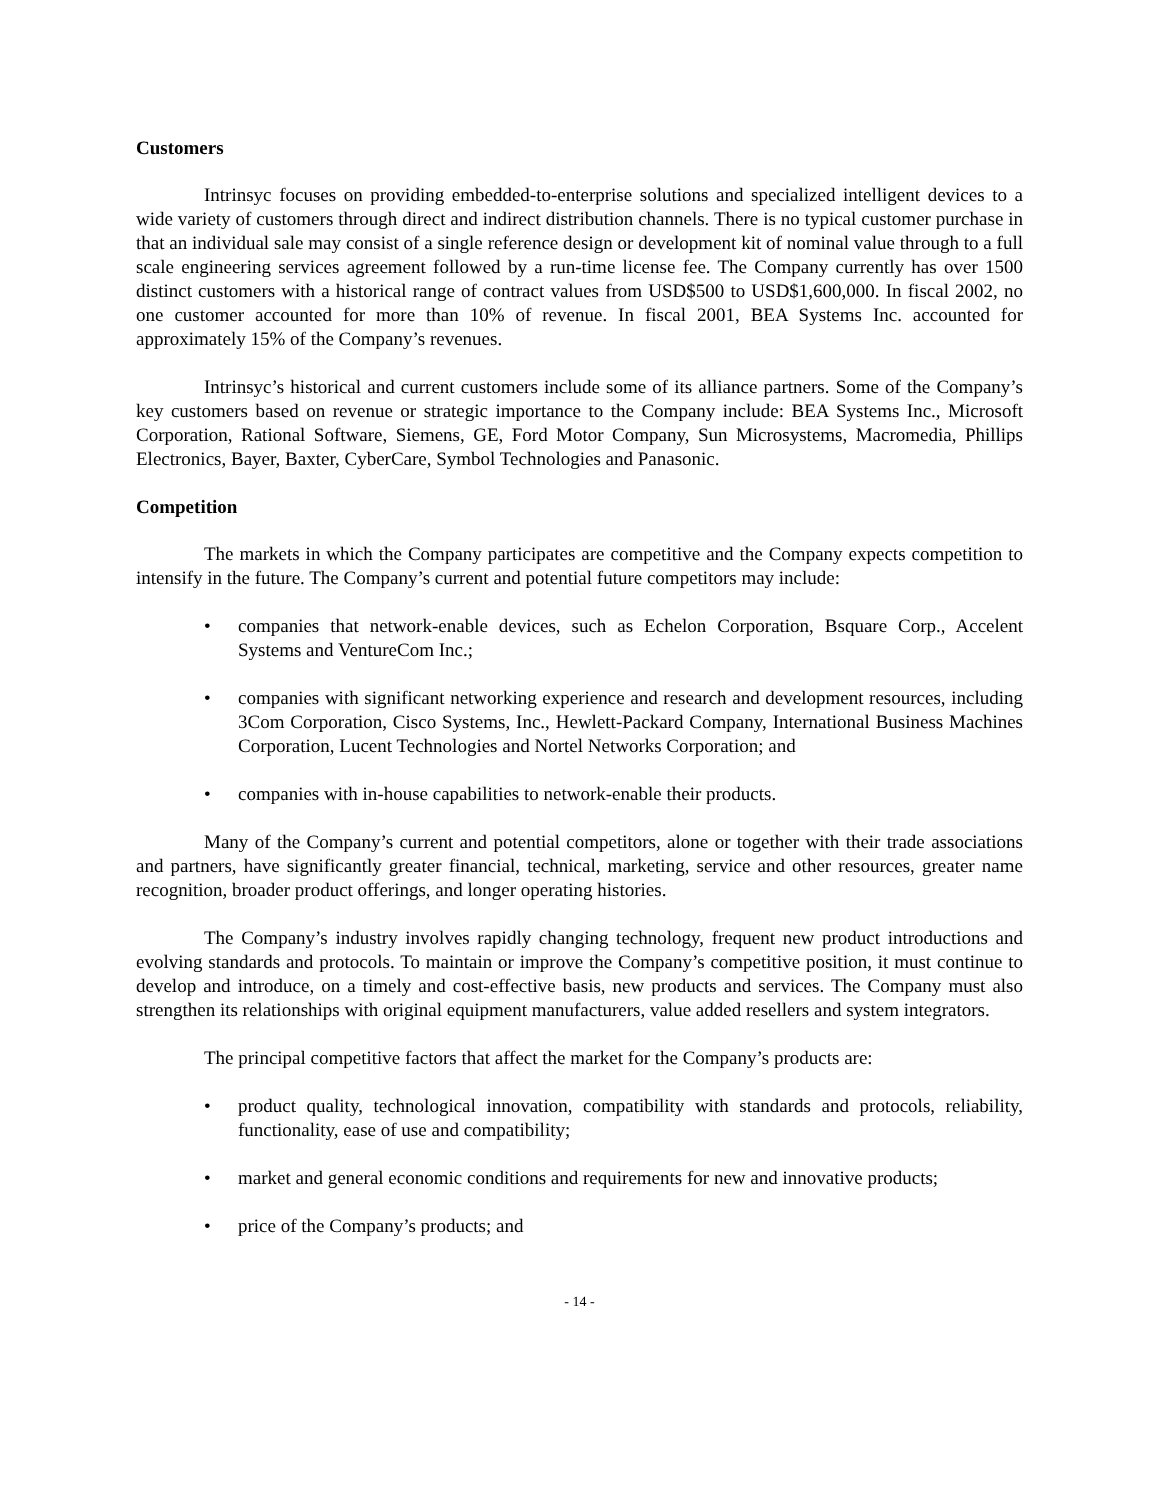Customers
Intrinsyc focuses on providing embedded-to-enterprise solutions and specialized intelligent devices to a wide variety of customers through direct and indirect distribution channels. There is no typical customer purchase in that an individual sale may consist of a single reference design or development kit of nominal value through to a full scale engineering services agreement followed by a run-time license fee. The Company currently has over 1500 distinct customers with a historical range of contract values from USD$500 to USD$1,600,000. In fiscal 2002, no one customer accounted for more than 10% of revenue. In fiscal 2001, BEA Systems Inc. accounted for approximately 15% of the Company’s revenues.
Intrinsyc’s historical and current customers include some of its alliance partners. Some of the Company’s key customers based on revenue or strategic importance to the Company include: BEA Systems Inc., Microsoft Corporation, Rational Software, Siemens, GE, Ford Motor Company, Sun Microsystems, Macromedia, Phillips Electronics, Bayer, Baxter, CyberCare, Symbol Technologies and Panasonic.
Competition
The markets in which the Company participates are competitive and the Company expects competition to intensify in the future. The Company’s current and potential future competitors may include:
• companies that network-enable devices, such as Echelon Corporation, Bsquare Corp., Accelent Systems and VentureCom Inc.;
• companies with significant networking experience and research and development resources, including 3Com Corporation, Cisco Systems, Inc., Hewlett-Packard Company, International Business Machines Corporation, Lucent Technologies and Nortel Networks Corporation; and
• companies with in-house capabilities to network-enable their products.
Many of the Company’s current and potential competitors, alone or together with their trade associations and partners, have significantly greater financial, technical, marketing, service and other resources, greater name recognition, broader product offerings, and longer operating histories.
The Company’s industry involves rapidly changing technology, frequent new product introductions and evolving standards and protocols. To maintain or improve the Company’s competitive position, it must continue to develop and introduce, on a timely and cost-effective basis, new products and services. The Company must also strengthen its relationships with original equipment manufacturers, value added resellers and system integrators.
The principal competitive factors that affect the market for the Company’s products are:
• product quality, technological innovation, compatibility with standards and protocols, reliability, functionality, ease of use and compatibility;
• market and general economic conditions and requirements for new and innovative products;
• price of the Company’s products; and
- 14 -